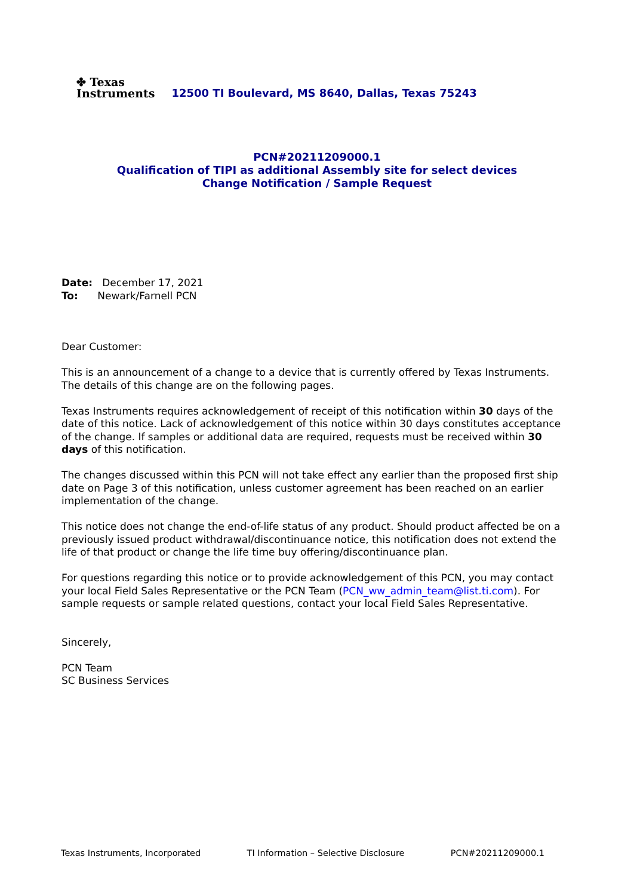✤ Texas
Instruments
12500 TI Boulevard, MS 8640, Dallas, Texas 75243
PCN#20211209000.1
Qualification of TIPI as additional Assembly site for select devices
Change Notification / Sample Request
Date: December 17, 2021
To: Newark/Farnell PCN
Dear Customer:
This is an announcement of a change to a device that is currently offered by Texas Instruments. The details of this change are on the following pages.
Texas Instruments requires acknowledgement of receipt of this notification within 30 days of the date of this notice. Lack of acknowledgement of this notice within 30 days constitutes acceptance of the change. If samples or additional data are required, requests must be received within 30 days of this notification.
The changes discussed within this PCN will not take effect any earlier than the proposed first ship date on Page 3 of this notification, unless customer agreement has been reached on an earlier implementation of the change.
This notice does not change the end-of-life status of any product. Should product affected be on a previously issued product withdrawal/discontinuance notice, this notification does not extend the life of that product or change the life time buy offering/discontinuance plan.
For questions regarding this notice or to provide acknowledgement of this PCN, you may contact your local Field Sales Representative or the PCN Team (PCN_ww_admin_team@list.ti.com). For sample requests or sample related questions, contact your local Field Sales Representative.
Sincerely,
PCN Team
SC Business Services
Texas Instruments, Incorporated TI Information – Selective Disclosure PCN#20211209000.1